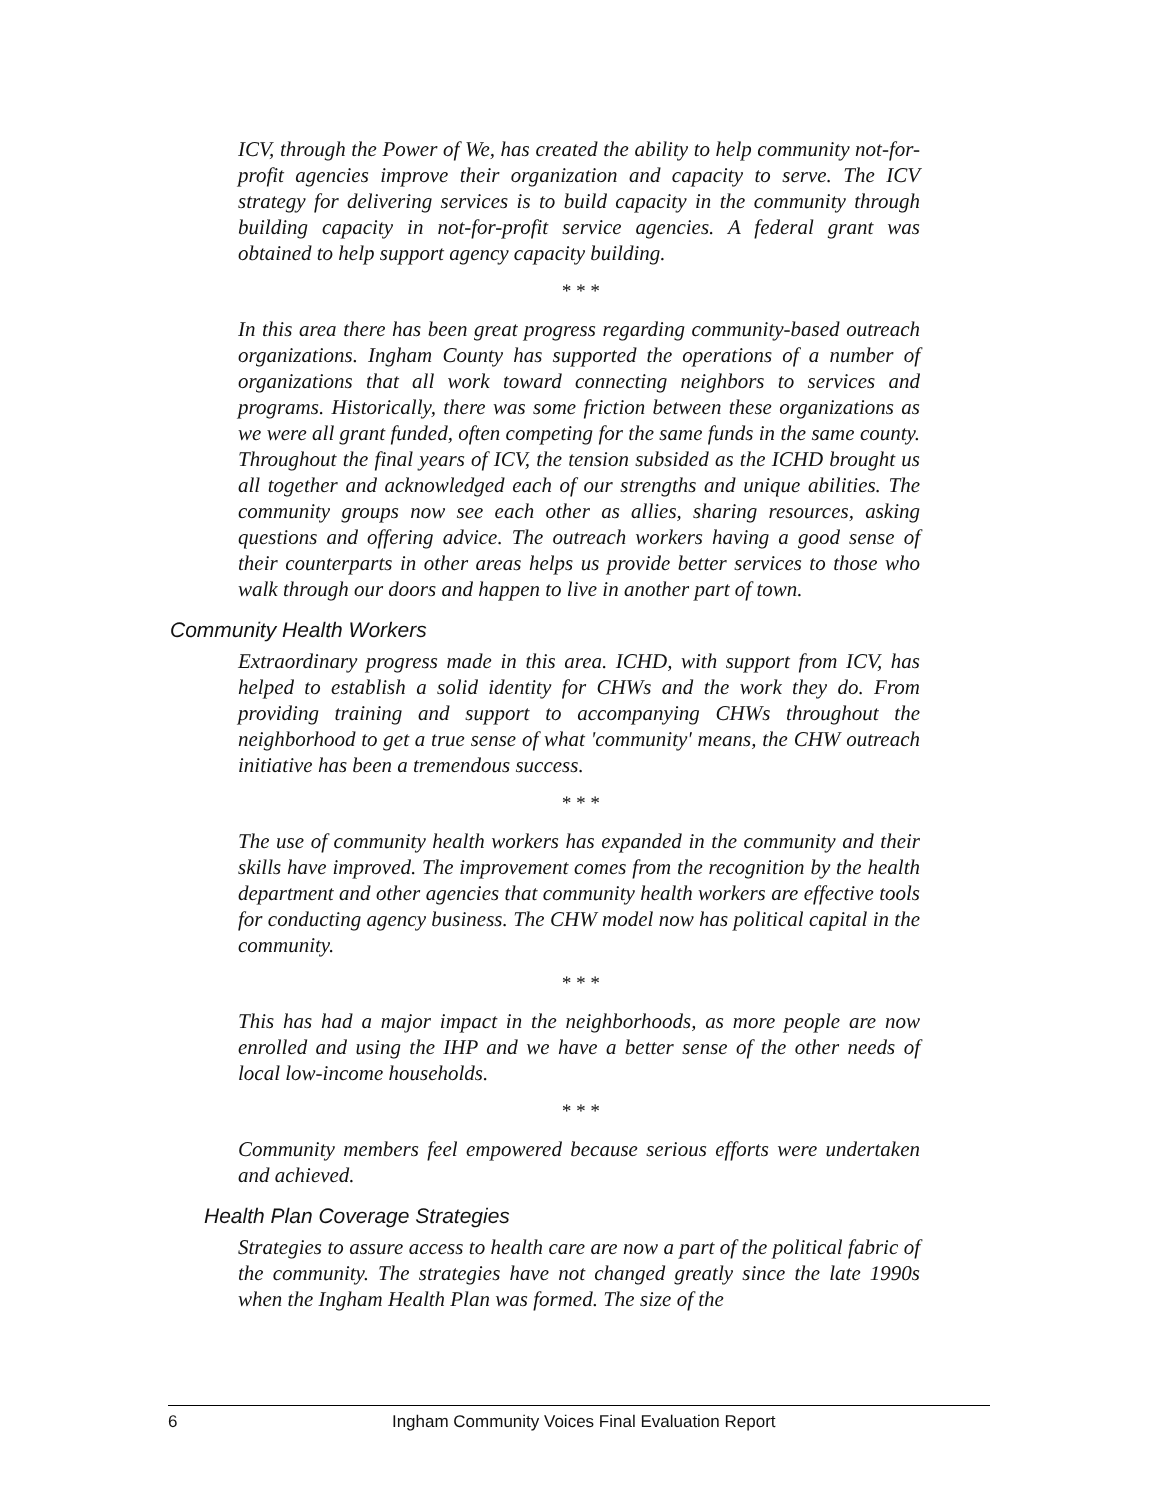ICV, through the Power of We, has created the ability to help community not-for-profit agencies improve their organization and capacity to serve. The ICV strategy for delivering services is to build capacity in the community through building capacity in not-for-profit service agencies. A federal grant was obtained to help support agency capacity building.
* * *
In this area there has been great progress regarding community-based outreach organizations. Ingham County has supported the operations of a number of organizations that all work toward connecting neighbors to services and programs. Historically, there was some friction between these organizations as we were all grant funded, often competing for the same funds in the same county. Throughout the final years of ICV, the tension subsided as the ICHD brought us all together and acknowledged each of our strengths and unique abilities. The community groups now see each other as allies, sharing resources, asking questions and offering advice. The outreach workers having a good sense of their counterparts in other areas helps us provide better services to those who walk through our doors and happen to live in another part of town.
Community Health Workers
Extraordinary progress made in this area. ICHD, with support from ICV, has helped to establish a solid identity for CHWs and the work they do. From providing training and support to accompanying CHWs throughout the neighborhood to get a true sense of what 'community' means, the CHW outreach initiative has been a tremendous success.
* * *
The use of community health workers has expanded in the community and their skills have improved. The improvement comes from the recognition by the health department and other agencies that community health workers are effective tools for conducting agency business. The CHW model now has political capital in the community.
* * *
This has had a major impact in the neighborhoods, as more people are now enrolled and using the IHP and we have a better sense of the other needs of local low-income households.
* * *
Community members feel empowered because serious efforts were undertaken and achieved.
Health Plan Coverage Strategies
Strategies to assure access to health care are now a part of the political fabric of the community. The strategies have not changed greatly since the late 1990s when the Ingham Health Plan was formed. The size of the
6 Ingham Community Voices Final Evaluation Report